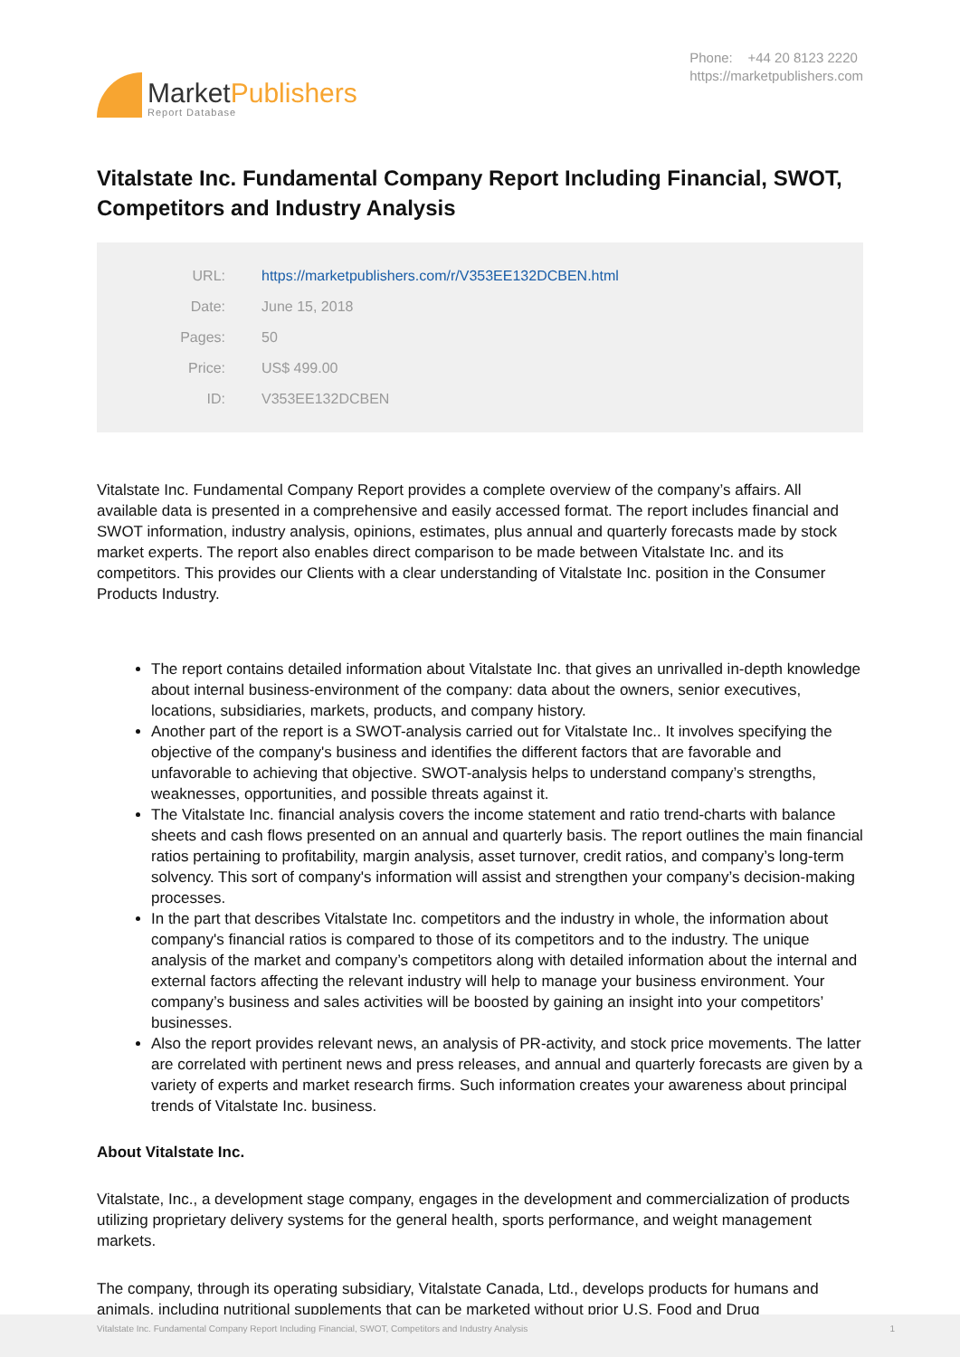MarketPublishers
Report Database
Phone: +44 20 8123 2220
https://marketpublishers.com
Vitalstate Inc. Fundamental Company Report Including Financial, SWOT, Competitors and Industry Analysis
| URL: | https://marketpublishers.com/r/V353EE132DCBEN.html |
| Date: | June 15, 2018 |
| Pages: | 50 |
| Price: | US$ 499.00 |
| ID: | V353EE132DCBEN |
Vitalstate Inc. Fundamental Company Report provides a complete overview of the company’s affairs. All available data is presented in a comprehensive and easily accessed format. The report includes financial and SWOT information, industry analysis, opinions, estimates, plus annual and quarterly forecasts made by stock market experts. The report also enables direct comparison to be made between Vitalstate Inc. and its competitors. This provides our Clients with a clear understanding of Vitalstate Inc. position in the Consumer Products Industry.
The report contains detailed information about Vitalstate Inc. that gives an unrivalled in-depth knowledge about internal business-environment of the company: data about the owners, senior executives, locations, subsidiaries, markets, products, and company history.
Another part of the report is a SWOT-analysis carried out for Vitalstate Inc.. It involves specifying the objective of the company's business and identifies the different factors that are favorable and unfavorable to achieving that objective. SWOT-analysis helps to understand company’s strengths, weaknesses, opportunities, and possible threats against it.
The Vitalstate Inc. financial analysis covers the income statement and ratio trend-charts with balance sheets and cash flows presented on an annual and quarterly basis. The report outlines the main financial ratios pertaining to profitability, margin analysis, asset turnover, credit ratios, and company’s long-term solvency. This sort of company's information will assist and strengthen your company’s decision-making processes.
In the part that describes Vitalstate Inc. competitors and the industry in whole, the information about company's financial ratios is compared to those of its competitors and to the industry. The unique analysis of the market and company’s competitors along with detailed information about the internal and external factors affecting the relevant industry will help to manage your business environment. Your company’s business and sales activities will be boosted by gaining an insight into your competitors’ businesses.
Also the report provides relevant news, an analysis of PR-activity, and stock price movements. The latter are correlated with pertinent news and press releases, and annual and quarterly forecasts are given by a variety of experts and market research firms. Such information creates your awareness about principal trends of Vitalstate Inc. business.
About Vitalstate Inc.
Vitalstate, Inc., a development stage company, engages in the development and commercialization of products utilizing proprietary delivery systems for the general health, sports performance, and weight management markets.
The company, through its operating subsidiary, Vitalstate Canada, Ltd., develops products for humans and animals, including nutritional supplements that can be marketed without prior U.S. Food and Drug
Vitalstate Inc. Fundamental Company Report Including Financial, SWOT, Competitors and Industry Analysis 1